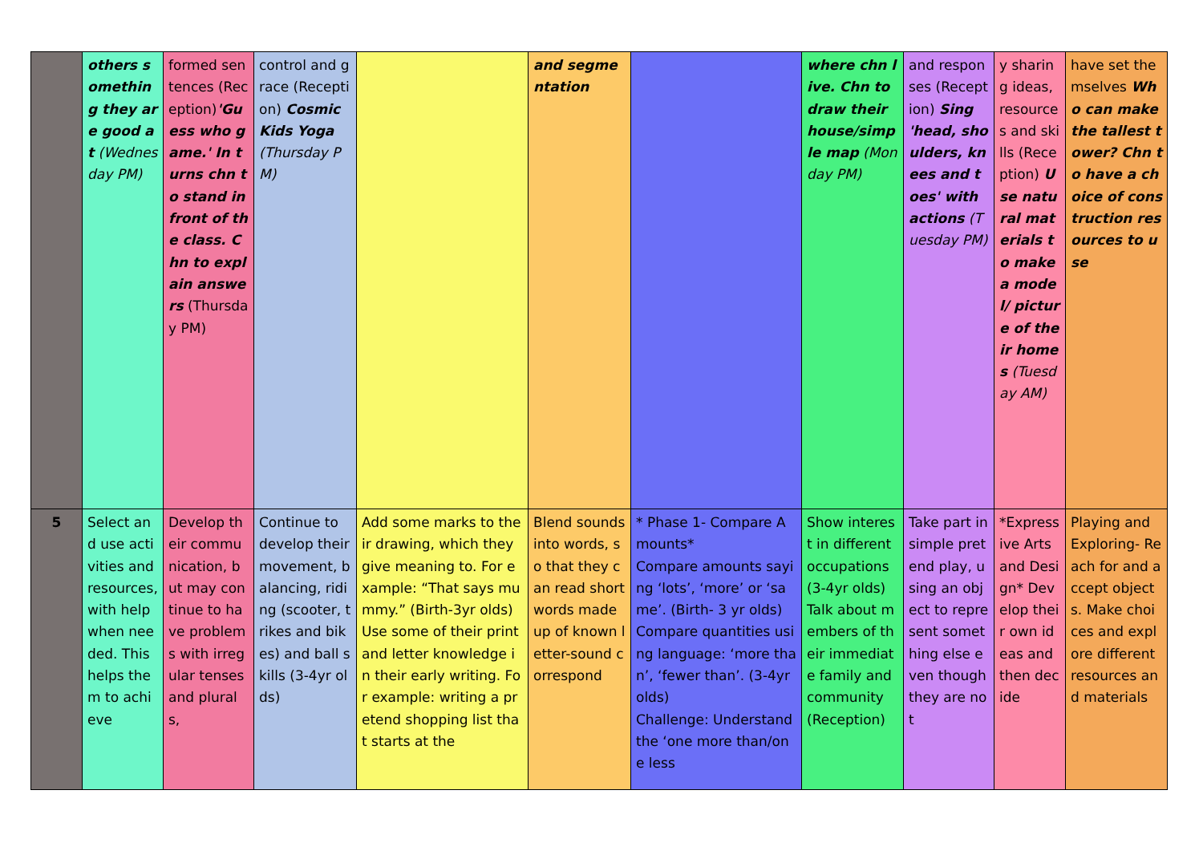| | others something they are good at (Wednesday PM) | formed sentences (Reception) 'Guess who game.' In turns chn to stand in front of the class. Chn to explain answers (Thursday PM) | control and grace (Reception) Cosmic Kids Yoga (Thursday PM) | | and segmentation | | where chn live. Chn to draw their house/simple map (Monday PM) | and responses (Reception) Sing 'head, shoulders, knees and toes' with actions (Tuesday PM) | y sharing ideas, resources and skills (Reception) Use natural materials to make a model/ picture of their homes (Tuesday AM) | have set themselves Who can make the tallest tower? Chn to have a choice of construction resources to use |
| 5 | Select and use activities and resources, with help when needed. This helps them to achieve | Develop their communication, but may continue to have problems with irregular tenses and plurals, | Continue to develop their movement, balancing, riding (scooter, trikes and bikes) and ball skills (3-4yr olds) | Add some marks to their drawing, which they give meaning to. For example: “That says mummy.” (Birth-3yr olds) Use some of their print and letter knowledge in their early writing. For example: writing a pretend shopping list that starts at the | Blend sounds into words, so that they can read short words made up of known letter-sound correspond | * Phase 1- Compare Amounts* Compare amounts saying ‘lots’, ‘more’ or ‘same’. (Birth- 3 yr olds) Compare quantities using language: ‘more than’, ‘fewer than’. (3-4yr olds) Challenge: Understand the ‘one more than/one less | Show interest in different occupations (3-4yr olds) Talk about members of their immediate family and community (Reception) | Take part in simple pretend play, using an object to represent something else even though they are not | *Expressive Arts and Design* Develop their own ideas and then decide | Playing and Exploring- Reach for and accept objects. Make choices and explore different resources and materials |